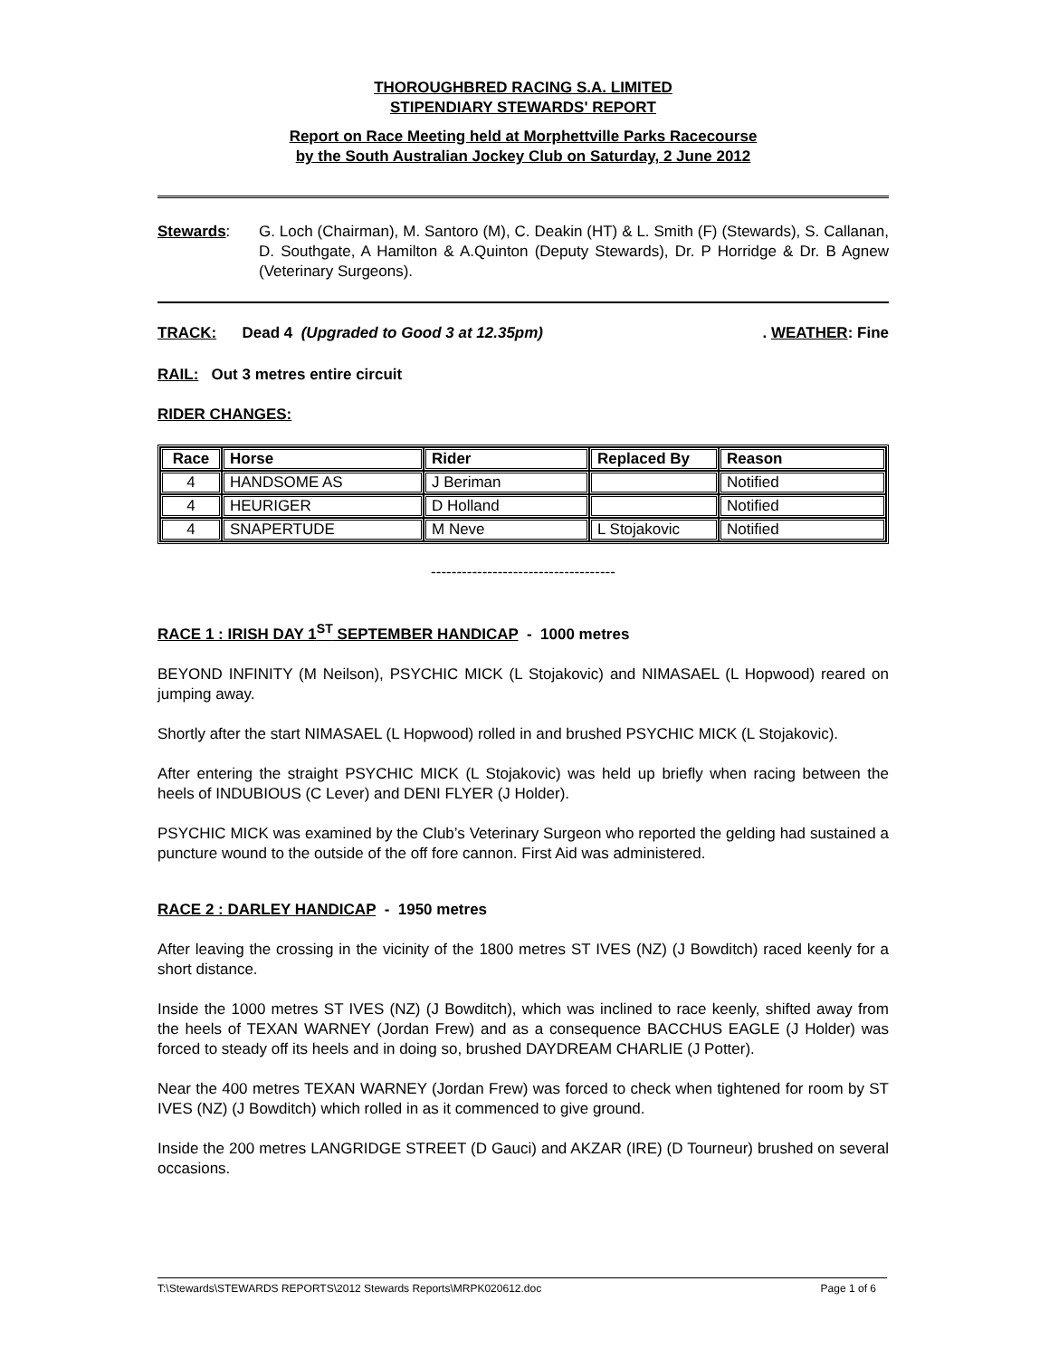THOROUGHBRED RACING S.A. LIMITED
STIPENDIARY STEWARDS' REPORT
Report on Race Meeting held at Morphettville Parks Racecourse
by the South Australian Jockey Club on Saturday, 2 June 2012
Stewards: G. Loch (Chairman), M. Santoro (M), C. Deakin (HT) & L. Smith (F) (Stewards), S. Callanan, D. Southgate, A Hamilton & A.Quinton (Deputy Stewards), Dr. P Horridge & Dr. B Agnew (Veterinary Surgeons).
TRACK: Dead 4 (Upgraded to Good 3 at 12.35pm). WEATHER: Fine
RAIL: Out 3 metres entire circuit
RIDER CHANGES:
| Race | Horse | Rider | Replaced By | Reason |
| --- | --- | --- | --- | --- |
| 4 | HANDSOME AS | J Beriman | | Notified |
| 4 | HEURIGER | D Holland | | Notified |
| 4 | SNAPERTUDE | M Neve | L Stojakovic | Notified |
------------------------------------
RACE 1 : IRISH DAY 1<sup>ST</sup> SEPTEMBER HANDICAP - 1000 metres
BEYOND INFINITY (M Neilson), PSYCHIC MICK (L Stojakovic) and NIMASAEL (L Hopwood) reared on jumping away.
Shortly after the start NIMASAEL (L Hopwood) rolled in and brushed PSYCHIC MICK (L Stojakovic).
After entering the straight PSYCHIC MICK (L Stojakovic) was held up briefly when racing between the heels of INDUBIOUS (C Lever) and DENI FLYER (J Holder).
PSYCHIC MICK was examined by the Club’s Veterinary Surgeon who reported the gelding had sustained a puncture wound to the outside of the off fore cannon. First Aid was administered.
RACE 2 : DARLEY HANDICAP - 1950 metres
After leaving the crossing in the vicinity of the 1800 metres ST IVES (NZ) (J Bowditch) raced keenly for a short distance.
Inside the 1000 metres ST IVES (NZ) (J Bowditch), which was inclined to race keenly, shifted away from the heels of TEXAN WARNEY (Jordan Frew) and as a consequence BACCHUS EAGLE (J Holder) was forced to steady off its heels and in doing so, brushed DAYDREAM CHARLIE (J Potter).
Near the 400 metres TEXAN WARNEY (Jordan Frew) was forced to check when tightened for room by ST IVES (NZ) (J Bowditch) which rolled in as it commenced to give ground.
Inside the 200 metres LANGRIDGE STREET (D Gauci) and AKZAR (IRE) (D Tourneur) brushed on several occasions.
T:\Stewards\STEWARDS REPORTS\2012 Stewards Reports\MRPK020612.doc Page 1 of 6